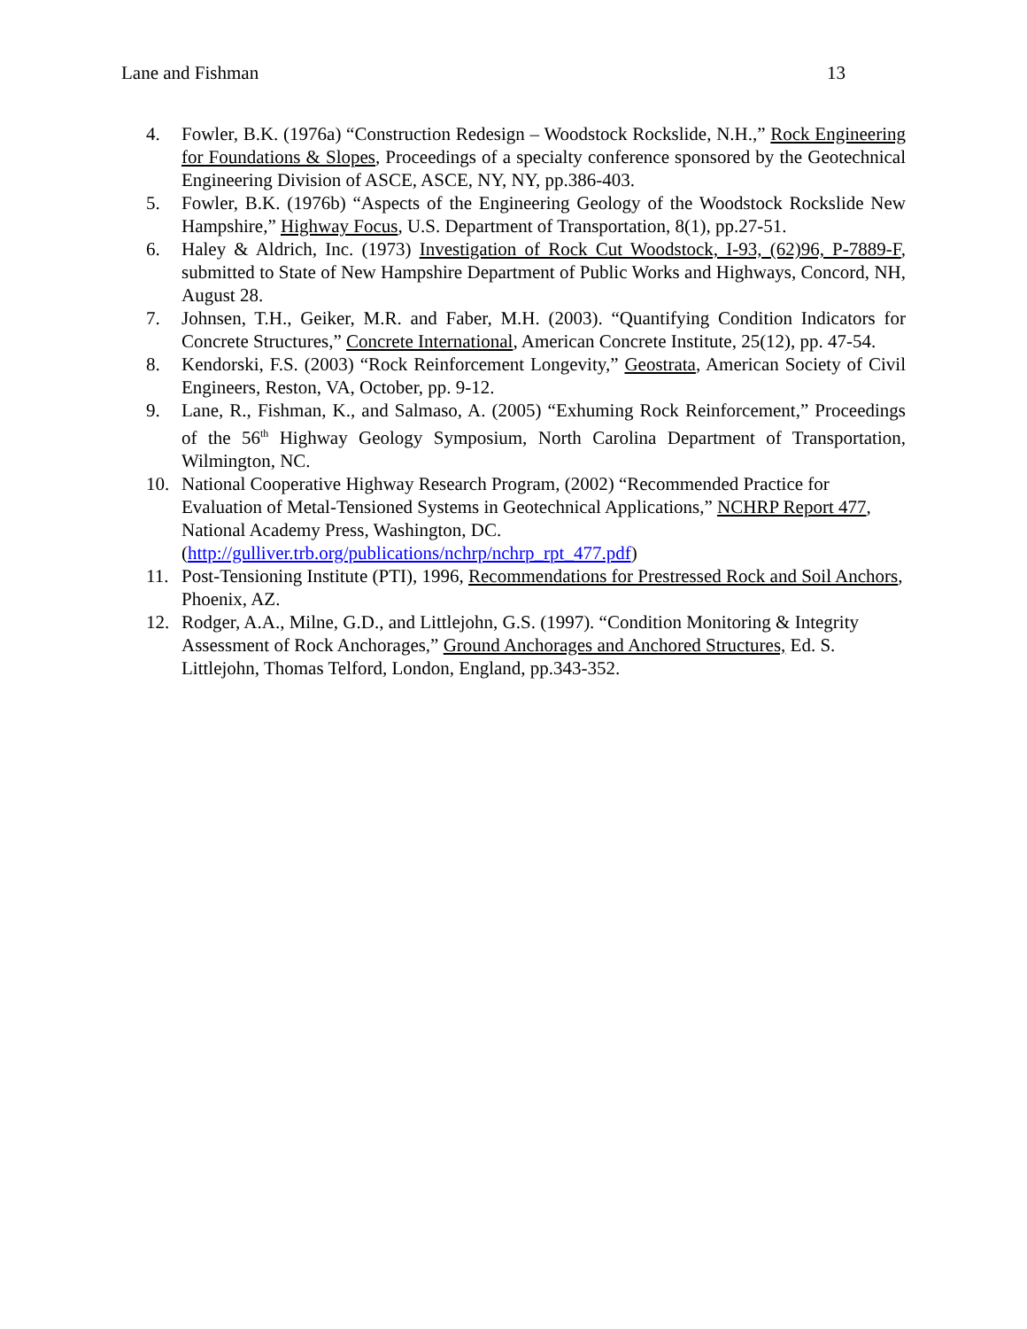Lane and Fishman 13
4. Fowler, B.K. (1976a) “Construction Redesign – Woodstock Rockslide, N.H.,” Rock Engineering for Foundations & Slopes, Proceedings of a specialty conference sponsored by the Geotechnical Engineering Division of ASCE, ASCE, NY, NY, pp.386-403.
5. Fowler, B.K. (1976b) “Aspects of the Engineering Geology of the Woodstock Rockslide New Hampshire,” Highway Focus, U.S. Department of Transportation, 8(1), pp.27-51.
6. Haley & Aldrich, Inc. (1973) Investigation of Rock Cut Woodstock, I-93, (62)96, P-7889-F, submitted to State of New Hampshire Department of Public Works and Highways, Concord, NH, August 28.
7. Johnsen, T.H., Geiker, M.R. and Faber, M.H. (2003). “Quantifying Condition Indicators for Concrete Structures,” Concrete International, American Concrete Institute, 25(12), pp. 47-54.
8. Kendorski, F.S. (2003) “Rock Reinforcement Longevity,” Geostrata, American Society of Civil Engineers, Reston, VA, October, pp. 9-12.
9. Lane, R., Fishman, K., and Salmaso, A. (2005) “Exhuming Rock Reinforcement,” Proceedings of the 56<sup>th</sup> Highway Geology Symposium, North Carolina Department of Transportation, Wilmington, NC.
10. National Cooperative Highway Research Program, (2002) “Recommended Practice for Evaluation of Metal-Tensioned Systems in Geotechnical Applications,” NCHRP Report 477, National Academy Press, Washington, DC.
(http://gulliver.trb.org/publications/nchrp/nchrp_rpt_477.pdf)
11. Post-Tensioning Institute (PTI), 1996, Recommendations for Prestressed Rock and Soil Anchors, Phoenix, AZ.
12. Rodger, A.A., Milne, G.D., and Littlejohn, G.S. (1997). “Condition Monitoring & Integrity Assessment of Rock Anchorages,” Ground Anchorages and Anchored Structures, Ed. S. Littlejohn, Thomas Telford, London, England, pp.343-352.